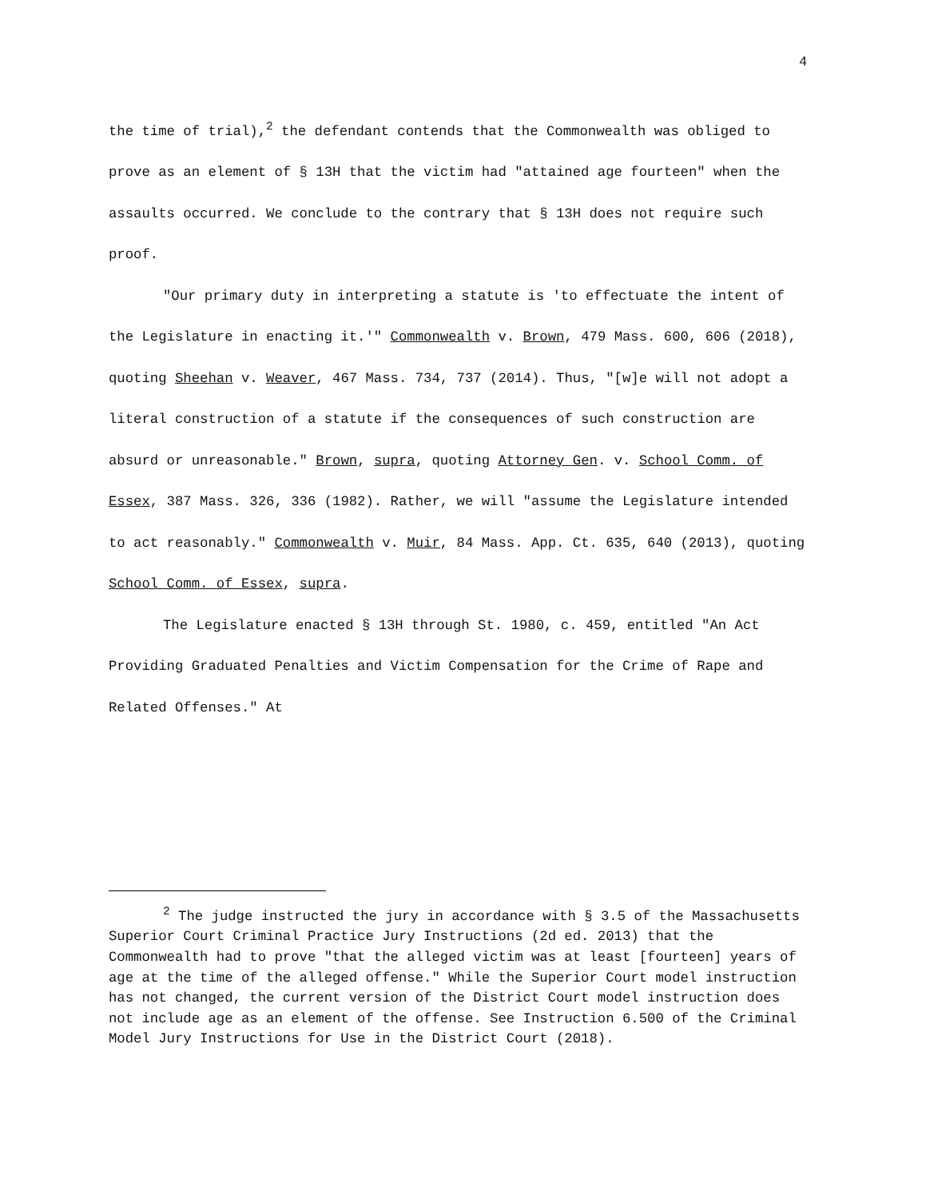4
the time of trial),<sup>2</sup> the defendant contends that the Commonwealth was obliged to prove as an element of § 13H that the victim had "attained age fourteen" when the assaults occurred. We conclude to the contrary that § 13H does not require such proof.
"Our primary duty in interpreting a statute is 'to effectuate the intent of the Legislature in enacting it.'" Commonwealth v. Brown, 479 Mass. 600, 606 (2018), quoting Sheehan v. Weaver, 467 Mass. 734, 737 (2014). Thus, "[w]e will not adopt a literal construction of a statute if the consequences of such construction are absurd or unreasonable." Brown, supra, quoting Attorney Gen. v. School Comm. of Essex, 387 Mass. 326, 336 (1982). Rather, we will "assume the Legislature intended to act reasonably." Commonwealth v. Muir, 84 Mass. App. Ct. 635, 640 (2013), quoting School Comm. of Essex, supra.
The Legislature enacted § 13H through St. 1980, c. 459, entitled "An Act Providing Graduated Penalties and Victim Compensation for the Crime of Rape and Related Offenses." At
<sup>2</sup> The judge instructed the jury in accordance with § 3.5 of the Massachusetts Superior Court Criminal Practice Jury Instructions (2d ed. 2013) that the Commonwealth had to prove "that the alleged victim was at least [fourteen] years of age at the time of the alleged offense." While the Superior Court model instruction has not changed, the current version of the District Court model instruction does not include age as an element of the offense. See Instruction 6.500 of the Criminal Model Jury Instructions for Use in the District Court (2018).